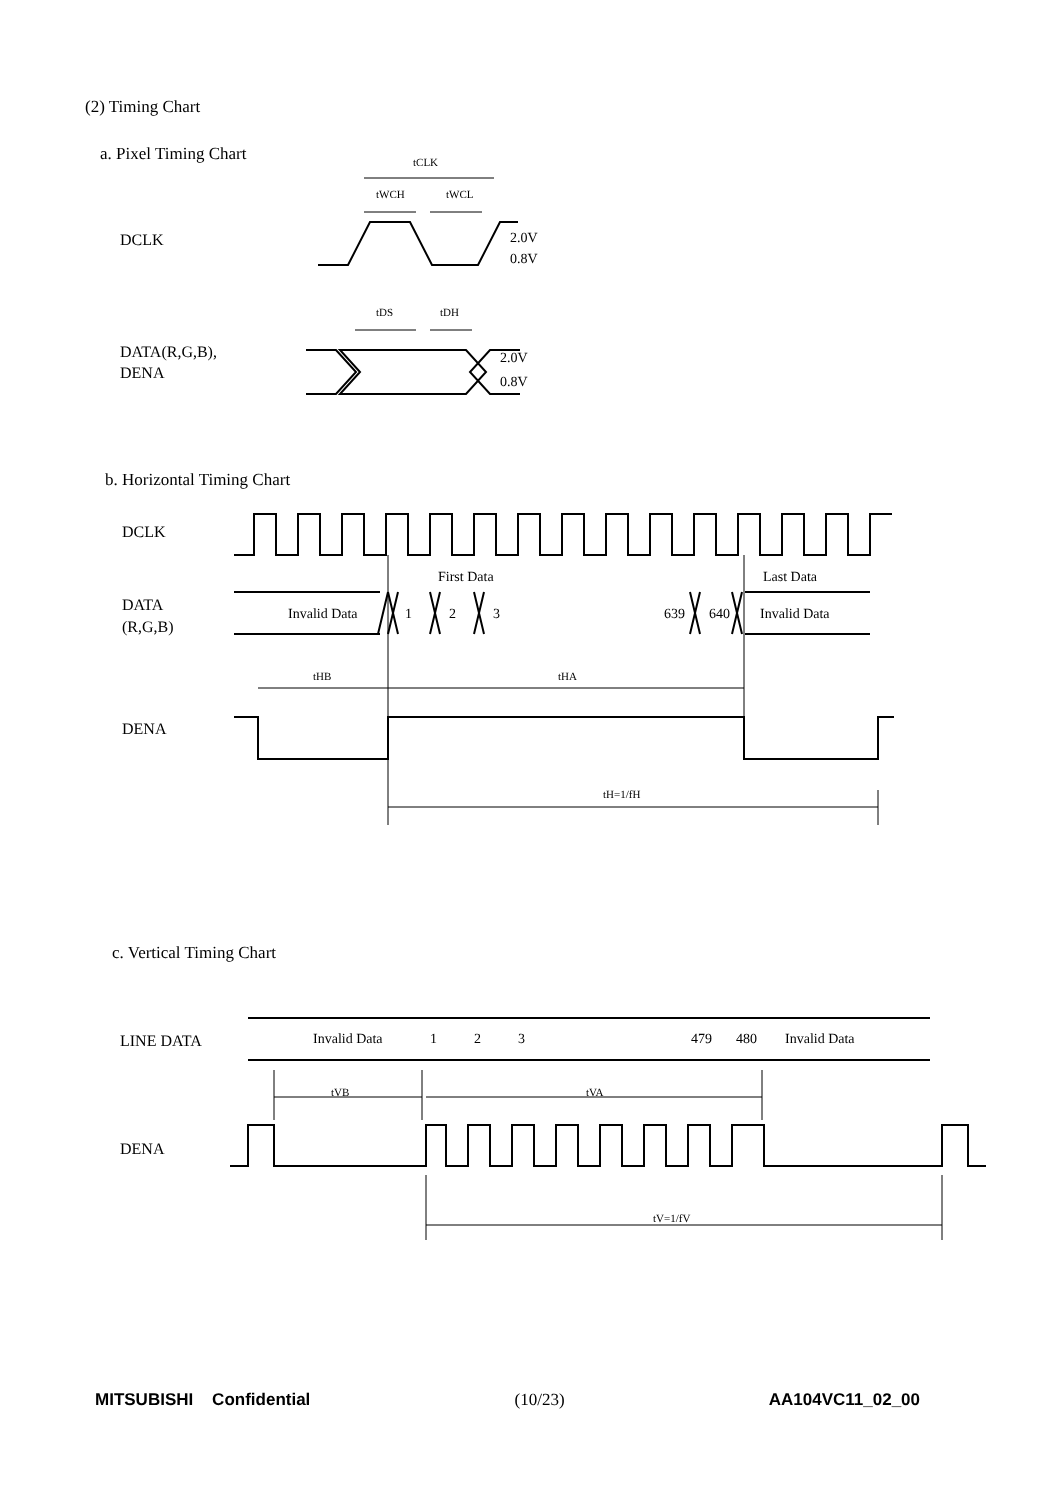(2) Timing Chart
a. Pixel Timing Chart
DCLK
DATA(R,G,B),
DENA
tCLK
tWCH
tWCL
tDS
tDH
2.0V
0.8V
2.0V
0.8V
b. Horizontal Timing Chart
DCLK
DATA
(R,G,B)
DENA
First Data
Last Data
Invalid Data
1
2
3
639
640
Invalid Data
tHB
tHA
tH=1/fH
c. Vertical Timing Chart
LINE DATA
DENA
Invalid Data
1
2
3
479
480
Invalid Data
tVB
tVA
tV=1/fV
MITSUBISHI Confidential (10/23) AA104VC11_02_00